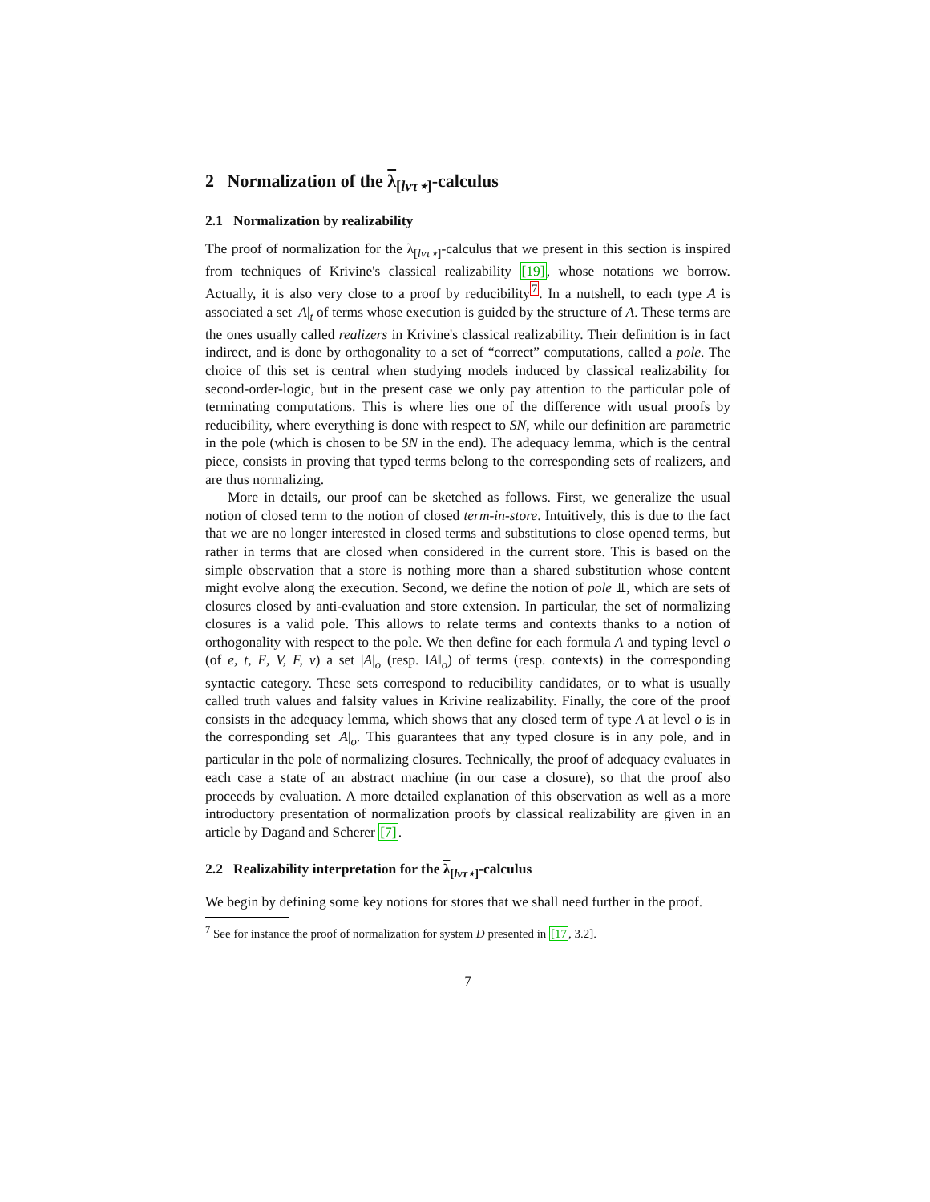2 Normalization of the λ<sub>[lvτ⋆]</sub>-calculus
2.1 Normalization by realizability
The proof of normalization for the λ<sub>[lvτ⋆]</sub>-calculus that we present in this section is inspired from techniques of Krivine's classical realizability [19], whose notations we borrow. Actually, it is also very close to a proof by reducibility<sup>7</sup>. In a nutshell, to each type A is associated a set |A|<sub>t</sub> of terms whose execution is guided by the structure of A. These terms are the ones usually called realizers in Krivine's classical realizability. Their definition is in fact indirect, and is done by orthogonality to a set of “correct” computations, called a pole. The choice of this set is central when studying models induced by classical realizability for second-order-logic, but in the present case we only pay attention to the particular pole of terminating computations. This is where lies one of the difference with usual proofs by reducibility, where everything is done with respect to SN, while our definition are parametric in the pole (which is chosen to be SN in the end). The adequacy lemma, which is the central piece, consists in proving that typed terms belong to the corresponding sets of realizers, and are thus normalizing.
More in details, our proof can be sketched as follows. First, we generalize the usual notion of closed term to the notion of closed term-in-store. Intuitively, this is due to the fact that we are no longer interested in closed terms and substitutions to close opened terms, but rather in terms that are closed when considered in the current store. This is based on the simple observation that a store is nothing more than a shared substitution whose content might evolve along the execution. Second, we define the notion of pole ⫫, which are sets of closures closed by anti-evaluation and store extension. In particular, the set of normalizing closures is a valid pole. This allows to relate terms and contexts thanks to a notion of orthogonality with respect to the pole. We then define for each formula A and typing level o (of e, t, E, V, F, v) a set |A|<sub>o</sub> (resp. ‖A‖<sub>o</sub>) of terms (resp. contexts) in the corresponding syntactic category. These sets correspond to reducibility candidates, or to what is usually called truth values and falsity values in Krivine realizability. Finally, the core of the proof consists in the adequacy lemma, which shows that any closed term of type A at level o is in the corresponding set |A|<sub>o</sub>. This guarantees that any typed closure is in any pole, and in particular in the pole of normalizing closures. Technically, the proof of adequacy evaluates in each case a state of an abstract machine (in our case a closure), so that the proof also proceeds by evaluation. A more detailed explanation of this observation as well as a more introductory presentation of normalization proofs by classical realizability are given in an article by Dagand and Scherer [7].
2.2 Realizability interpretation for the λ<sub>[lvτ⋆]</sub>-calculus
We begin by defining some key notions for stores that we shall need further in the proof.
<sup>7</sup> See for instance the proof of normalization for system D presented in [17, 3.2].
7